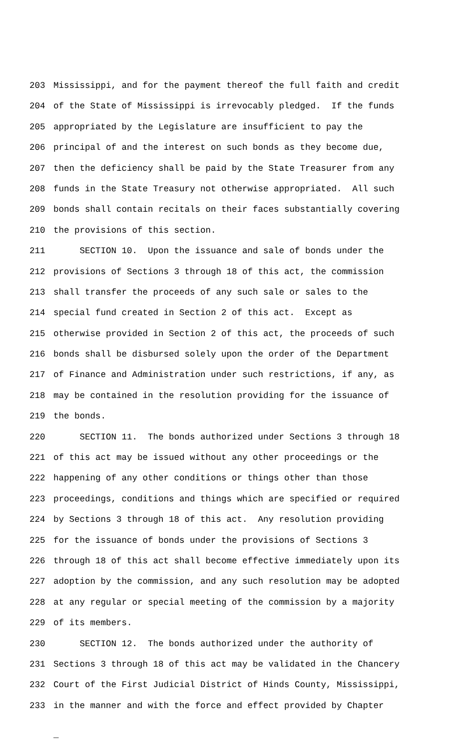203 Mississippi, and for the payment thereof the full faith and credit
204 of the State of Mississippi is irrevocably pledged. If the funds
205 appropriated by the Legislature are insufficient to pay the
206 principal of and the interest on such bonds as they become due,
207 then the deficiency shall be paid by the State Treasurer from any
208 funds in the State Treasury not otherwise appropriated. All such
209 bonds shall contain recitals on their faces substantially covering
210 the provisions of this section.
211 SECTION 10. Upon the issuance and sale of bonds under the
212 provisions of Sections 3 through 18 of this act, the commission
213 shall transfer the proceeds of any such sale or sales to the
214 special fund created in Section 2 of this act. Except as
215 otherwise provided in Section 2 of this act, the proceeds of such
216 bonds shall be disbursed solely upon the order of the Department
217 of Finance and Administration under such restrictions, if any, as
218 may be contained in the resolution providing for the issuance of
219 the bonds.
220 SECTION 11. The bonds authorized under Sections 3 through 18
221 of this act may be issued without any other proceedings or the
222 happening of any other conditions or things other than those
223 proceedings, conditions and things which are specified or required
224 by Sections 3 through 18 of this act. Any resolution providing
225 for the issuance of bonds under the provisions of Sections 3
226 through 18 of this act shall become effective immediately upon its
227 adoption by the commission, and any such resolution may be adopted
228 at any regular or special meeting of the commission by a majority
229 of its members.
230 SECTION 12. The bonds authorized under the authority of
231 Sections 3 through 18 of this act may be validated in the Chancery
232 Court of the First Judicial District of Hinds County, Mississippi,
233 in the manner and with the force and effect provided by Chapter
_